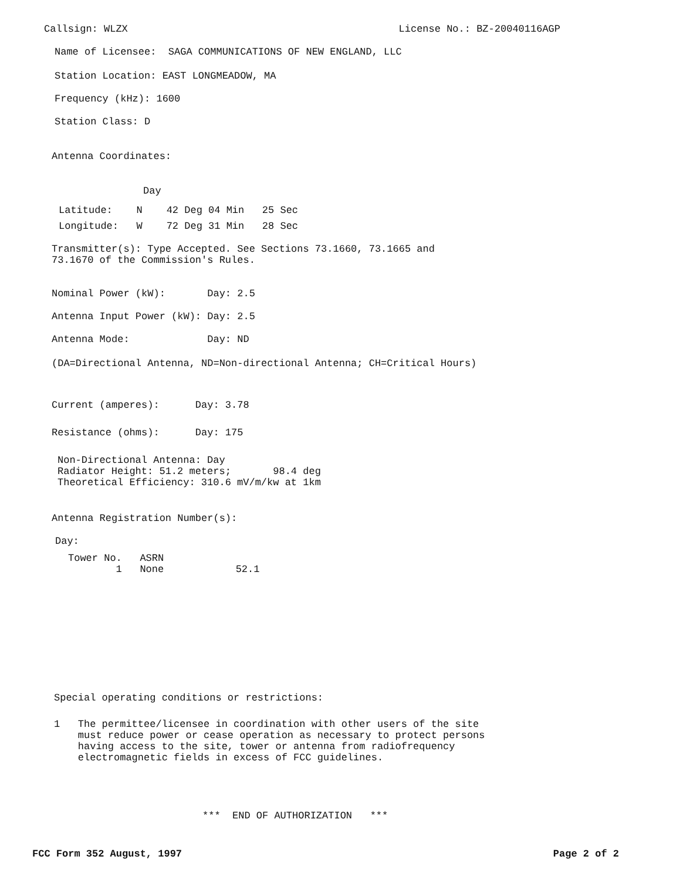Callsign: WLZX License No.: BZ-20040116AGP
Name of Licensee: SAGA COMMUNICATIONS OF NEW ENGLAND, LLC
Station Location: EAST LONGMEADOW, MA
Frequency (kHz): 1600
Station Class: D
Antenna Coordinates:
Day
Latitude: N 42 Deg 04 Min 25 Sec
Longitude: W 72 Deg 31 Min 28 Sec
Transmitter(s): Type Accepted. See Sections 73.1660, 73.1665 and 73.1670 of the Commission's Rules.
Nominal Power (kW): Day: 2.5
Antenna Input Power (kW): Day: 2.5
Antenna Mode: Day: ND
(DA=Directional Antenna, ND=Non-directional Antenna; CH=Critical Hours)
Current (amperes): Day: 3.78
Resistance (ohms): Day: 175
Non-Directional Antenna: Day Radiator Height: 51.2 meters; 98.4 deg Theoretical Efficiency: 310.6 mV/m/kw at 1km
Antenna Registration Number(s):
Day:
Tower No. ASRN 1 None 52.1
Special operating conditions or restrictions:
1 The permittee/licensee in coordination with other users of the site must reduce power or cease operation as necessary to protect persons having access to the site, tower or antenna from radiofrequency electromagnetic fields in excess of FCC guidelines.
*** END OF AUTHORIZATION ***
FCC Form 352 August, 1997 Page 2 of 2